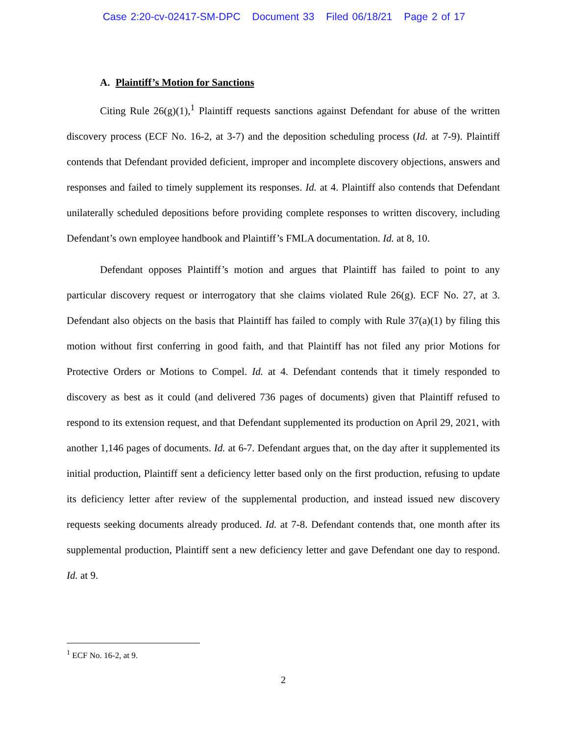Case 2:20-cv-02417-SM-DPC Document 33 Filed 06/18/21 Page 2 of 17
A. Plaintiff’s Motion for Sanctions
Citing Rule 26(g)(1),<sup>1</sup> Plaintiff requests sanctions against Defendant for abuse of the written discovery process (ECF No. 16-2, at 3-7) and the deposition scheduling process (Id. at 7-9). Plaintiff contends that Defendant provided deficient, improper and incomplete discovery objections, answers and responses and failed to timely supplement its responses. Id. at 4. Plaintiff also contends that Defendant unilaterally scheduled depositions before providing complete responses to written discovery, including Defendant’s own employee handbook and Plaintiff’s FMLA documentation. Id. at 8, 10.
Defendant opposes Plaintiff’s motion and argues that Plaintiff has failed to point to any particular discovery request or interrogatory that she claims violated Rule 26(g). ECF No. 27, at 3. Defendant also objects on the basis that Plaintiff has failed to comply with Rule 37(a)(1) by filing this motion without first conferring in good faith, and that Plaintiff has not filed any prior Motions for Protective Orders or Motions to Compel. Id. at 4. Defendant contends that it timely responded to discovery as best as it could (and delivered 736 pages of documents) given that Plaintiff refused to respond to its extension request, and that Defendant supplemented its production on April 29, 2021, with another 1,146 pages of documents. Id. at 6-7. Defendant argues that, on the day after it supplemented its initial production, Plaintiff sent a deficiency letter based only on the first production, refusing to update its deficiency letter after review of the supplemental production, and instead issued new discovery requests seeking documents already produced. Id. at 7-8. Defendant contends that, one month after its supplemental production, Plaintiff sent a new deficiency letter and gave Defendant one day to respond. Id. at 9.
<sup>1</sup> ECF No. 16-2, at 9.
2